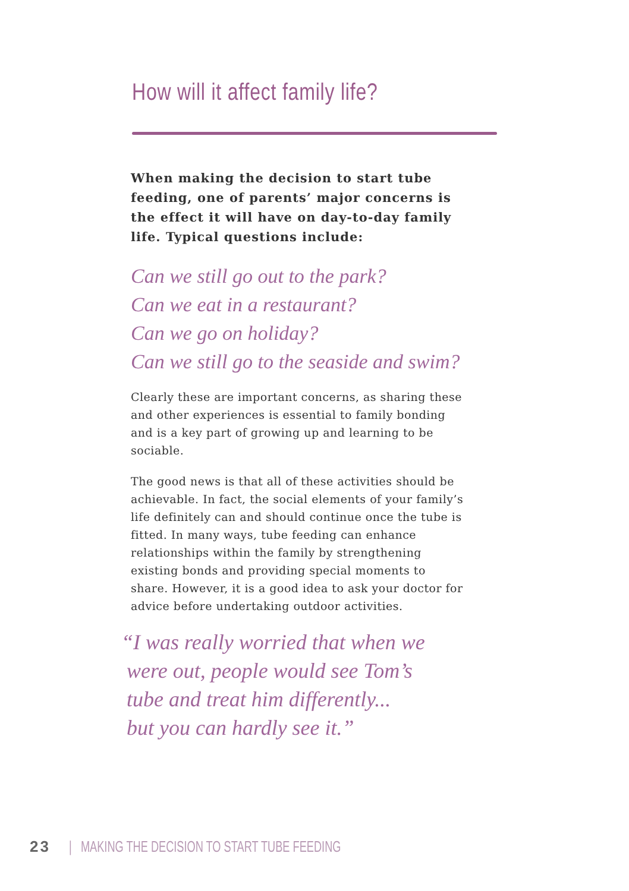How will it affect family life?
When making the decision to start tube feeding, one of parents’ major concerns is the effect it will have on day-to-day family life. Typical questions include:
Can we still go out to the park?
Can we eat in a restaurant?
Can we go on holiday?
Can we still go to the seaside and swim?
Clearly these are important concerns, as sharing these and other experiences is essential to family bonding and is a key part of growing up and learning to be sociable.
The good news is that all of these activities should be achievable. In fact, the social elements of your family’s life definitely can and should continue once the tube is fitted. In many ways, tube feeding can enhance relationships within the family by strengthening existing bonds and providing special moments to share. However, it is a good idea to ask your doctor for advice before undertaking outdoor activities.
“I was really worried that when we
were out, people would see Tom’s
tube and treat him differently...
but you can hardly see it.”
23 | MAKING THE DECISION TO START TUBE FEEDING